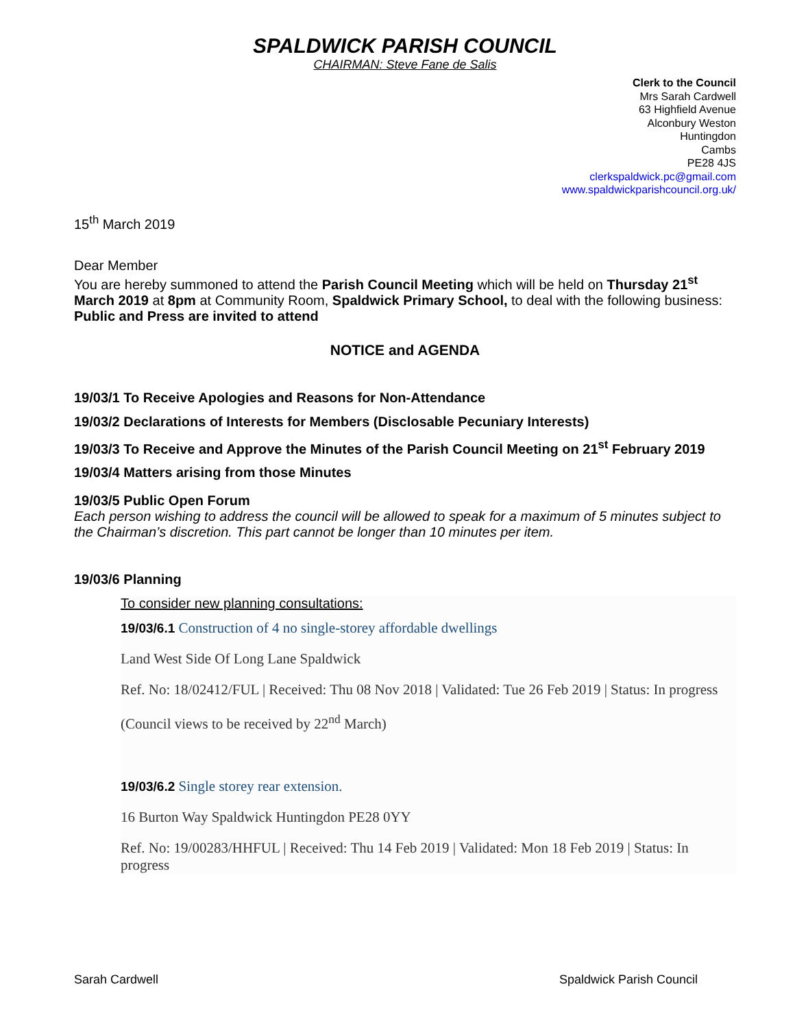SPALDWICK PARISH COUNCIL
CHAIRMAN: Steve Fane de Salis
Clerk to the Council
Mrs Sarah Cardwell
63 Highfield Avenue
Alconbury Weston
Huntingdon
Cambs
PE28 4JS
clerkspaldwick.pc@gmail.com
www.spaldwickparishcouncil.org.uk/
15<sup>th</sup> March 2019
Dear Member
You are hereby summoned to attend the Parish Council Meeting which will be held on Thursday 21<sup>st</sup> March 2019 at 8pm at Community Room, Spaldwick Primary School, to deal with the following business:
Public and Press are invited to attend
NOTICE and AGENDA
19/03/1 To Receive Apologies and Reasons for Non-Attendance
19/03/2 Declarations of Interests for Members (Disclosable Pecuniary Interests)
19/03/3 To Receive and Approve the Minutes of the Parish Council Meeting on 21<sup>st</sup> February 2019
19/03/4 Matters arising from those Minutes
19/03/5 Public Open Forum
Each person wishing to address the council will be allowed to speak for a maximum of 5 minutes subject to the Chairman’s discretion. This part cannot be longer than 10 minutes per item.
19/03/6 Planning
To consider new planning consultations:
19/03/6.1 Construction of 4 no single-storey affordable dwellings
Land West Side Of Long Lane Spaldwick
Ref. No: 18/02412/FUL | Received: Thu 08 Nov 2018 | Validated: Tue 26 Feb 2019 | Status: In progress
(Council views to be received by 22<sup>nd</sup> March)
19/03/6.2 Single storey rear extension.
16 Burton Way Spaldwick Huntingdon PE28 0YY
Ref. No: 19/00283/HHFUL | Received: Thu 14 Feb 2019 | Validated: Mon 18 Feb 2019 | Status: In progress
Sarah Cardwell Spaldwick Parish Council